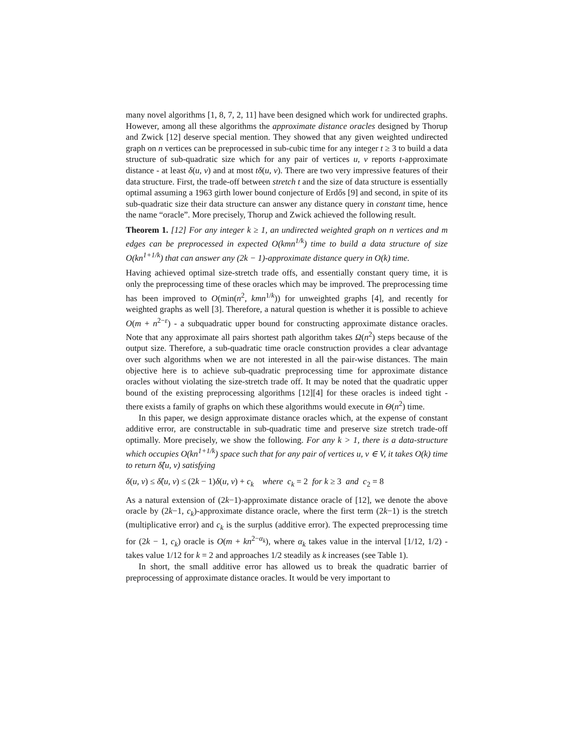many novel algorithms [1, 8, 7, 2, 11] have been designed which work for undirected graphs. However, among all these algorithms the approximate distance oracles designed by Thorup and Zwick [12] deserve special mention. They showed that any given weighted undirected graph on n vertices can be preprocessed in sub-cubic time for any integer t ≥ 3 to build a data structure of sub-quadratic size which for any pair of vertices u, v reports t-approximate distance - at least δ(u, v) and at most tδ(u, v). There are two very impressive features of their data structure. First, the trade-off between stretch t and the size of data structure is essentially optimal assuming a 1963 girth lower bound conjecture of Erdős [9] and second, in spite of its sub-quadratic size their data structure can answer any distance query in constant time, hence the name “oracle”. More precisely, Thorup and Zwick achieved the following result.
Theorem 1. [12] For any integer k ≥ 1, an undirected weighted graph on n vertices and m edges can be preprocessed in expected O(kmn<sup>1/k</sup>) time to build a data structure of size O(kn<sup>1+1/k</sup>) that can answer any (2k − 1)-approximate distance query in O(k) time.
Having achieved optimal size-stretch trade offs, and essentially constant query time, it is only the preprocessing time of these oracles which may be improved. The preprocessing time has been improved to O(min(n<sup>2</sup>, kmn<sup>1/k</sup>)) for unweighted graphs [4], and recently for weighted graphs as well [3]. Therefore, a natural question is whether it is possible to achieve O(m + n<sup>2−ε</sup>) - a subquadratic upper bound for constructing approximate distance oracles. Note that any approximate all pairs shortest path algorithm takes Ω(n<sup>2</sup>) steps because of the output size. Therefore, a sub-quadratic time oracle construction provides a clear advantage over such algorithms when we are not interested in all the pair-wise distances. The main objective here is to achieve sub-quadratic preprocessing time for approximate distance oracles without violating the size-stretch trade off. It may be noted that the quadratic upper bound of the existing preprocessing algorithms [12][4] for these oracles is indeed tight - there exists a family of graphs on which these algorithms would execute in Θ(n<sup>2</sup>) time.
In this paper, we design approximate distance oracles which, at the expense of constant additive error, are constructable in sub-quadratic time and preserve size stretch trade-off optimally. More precisely, we show the following. For any k > 1, there is a data-structure which occupies O(kn<sup>1+1/k</sup>) space such that for any pair of vertices u, v ∈ V, it takes O(k) time to return δ̂(u, v) satisfying
δ(u, v) ≤ δ̂(u, v) ≤ (2k − 1)δ(u, v) + c<sub>k</sub> where c<sub>k</sub> = 2 for k ≥ 3 and c<sub>2</sub> = 8
As a natural extension of (2k−1)-approximate distance oracle of [12], we denote the above oracle by (2k−1, c<sub>k</sub>)-approximate distance oracle, where the first term (2k−1) is the stretch (multiplicative error) and c<sub>k</sub> is the surplus (additive error). The expected preprocessing time for (2k − 1, c<sub>k</sub>) oracle is O(m + kn<sup>2−α<sub>k</sub></sup>), where α<sub>k</sub> takes value in the interval [1/12, 1/2) - takes value 1/12 for k = 2 and approaches 1/2 steadily as k increases (see Table 1).
In short, the small additive error has allowed us to break the quadratic barrier of preprocessing of approximate distance oracles. It would be very important to